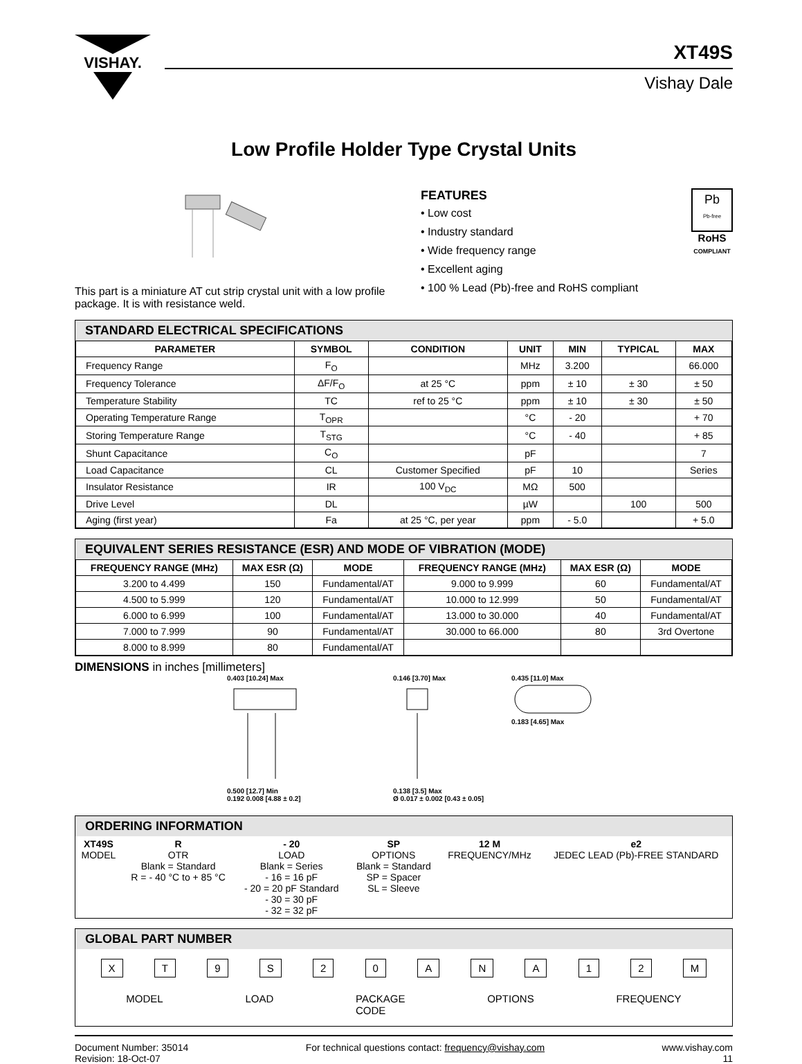VISHAY.
XT49S
Vishay Dale
Low Profile Holder Type Crystal Units
This part is a miniature AT cut strip crystal unit with a low profile package. It is with resistance weld.
FEATURES
• Low cost
• Industry standard
• Wide frequency range
• Excellent aging
• 100 % Lead (Pb)-free and RoHS compliant
Pb
Pb-free
RoHS
COMPLIANT
STANDARD ELECTRICAL SPECIFICATIONS
| PARAMETER | SYMBOL | CONDITION | UNIT | MIN | TYPICAL | MAX |
| --- | --- | --- | --- | --- | --- | --- |
| Frequency Range | F<sub>O</sub> | | MHz | 3.200 | | 66.000 |
| Frequency Tolerance | ΔF/F<sub>O</sub> | at 25 °C | ppm | ± 10 | ± 30 | ± 50 |
| Temperature Stability | TC | ref to 25 °C | ppm | ± 10 | ± 30 | ± 50 |
| Operating Temperature Range | T<sub>OPR</sub> | | °C | - 20 | | + 70 |
| Storing Temperature Range | T<sub>STG</sub> | | °C | - 40 | | + 85 |
| Shunt Capacitance | C<sub>O</sub> | | pF | | | 7 |
| Load Capacitance | CL | Customer Specified | pF | 10 | | Series |
| Insulator Resistance | IR | 100 V<sub>DC</sub> | MΩ | 500 | | |
| Drive Level | DL | | µW | | 100 | 500 |
| Aging (first year) | Fa | at 25 °C, per year | ppm | - 5.0 | | + 5.0 |
EQUIVALENT SERIES RESISTANCE (ESR) AND MODE OF VIBRATION (MODE)
| FREQUENCY RANGE (MHz) | MAX ESR (Ω) | MODE | FREQUENCY RANGE (MHz) | MAX ESR (Ω) | MODE |
| --- | --- | --- | --- | --- | --- |
| 3.200 to 4.499 | 150 | Fundamental/AT | 9.000 to 9.999 | 60 | Fundamental/AT |
| 4.500 to 5.999 | 120 | Fundamental/AT | 10.000 to 12.999 | 50 | Fundamental/AT |
| 6.000 to 6.999 | 100 | Fundamental/AT | 13.000 to 30.000 | 40 | Fundamental/AT |
| 7.000 to 7.999 | 90 | Fundamental/AT | 30.000 to 66.000 | 80 | 3rd Overtone |
| 8.000 to 8.999 | 80 | Fundamental/AT | | | |
DIMENSIONS in inches [millimeters]
0.403 [10.24] Max
0.500 [12.7] Min
0.192 0.008 [4.88 ± 0.2]
0.146 [3.70] Max
0.138 [3.5] Max
Ø 0.017 ± 0.002 [0.43 ± 0.05]
0.435 [11.0] Max
0.183 [4.65] Max
ORDERING INFORMATION
| XT49S MODEL | R OTR Blank = Standard R = - 40 °C to + 85 °C | - 20 LOAD Blank = Series - 16 = 16 pF - 20 = 20 pF Standard - 30 = 30 pF - 32 = 32 pF | SP OPTIONS Blank = Standard SP = Spacer SL = Sleeve | 12 M FREQUENCY/MHz | e2 JEDEC LEAD (Pb)-FREE STANDARD |
GLOBAL PART NUMBER
X T 9 S 2 0 A N A 1 2 M
MODEL LOAD PACKAGE
CODE OPTIONS FREQUENCY
Document Number: 35014
Revision: 18-Oct-07
For technical questions contact: frequency@vishay.com
www.vishay.com
11